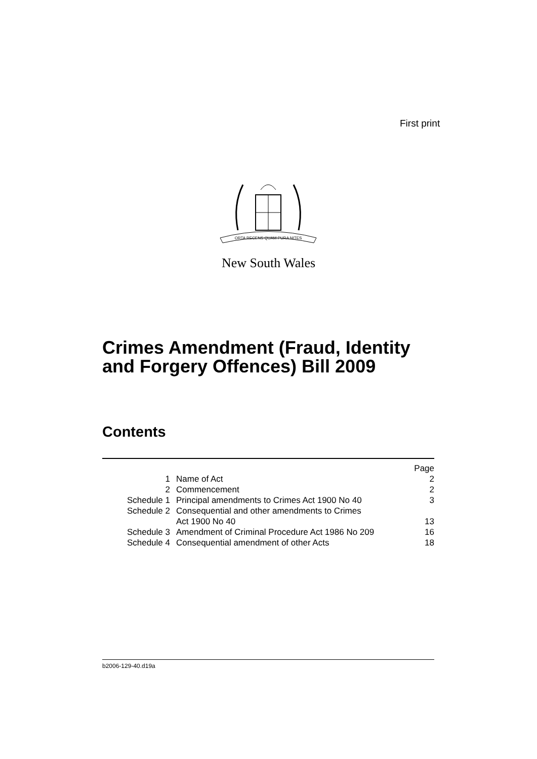First print
ORTA RECENS QUAM PURA NITES
New South Wales
Crimes Amendment (Fraud, Identity
and Forgery Offences) Bill 2009
Contents
| | | Page |
| 1 | Name of Act | 2 |
| 2 | Commencement | 2 |
| Schedule 1 | Principal amendments to Crimes Act 1900 No 40 | 3 |
| Schedule 2 | Consequential and other amendments to Crimes Act 1900 No 40 | 13 |
| Schedule 3 | Amendment of Criminal Procedure Act 1986 No 209 | 16 |
| Schedule 4 | Consequential amendment of other Acts | 18 |
b2006-129-40.d19a